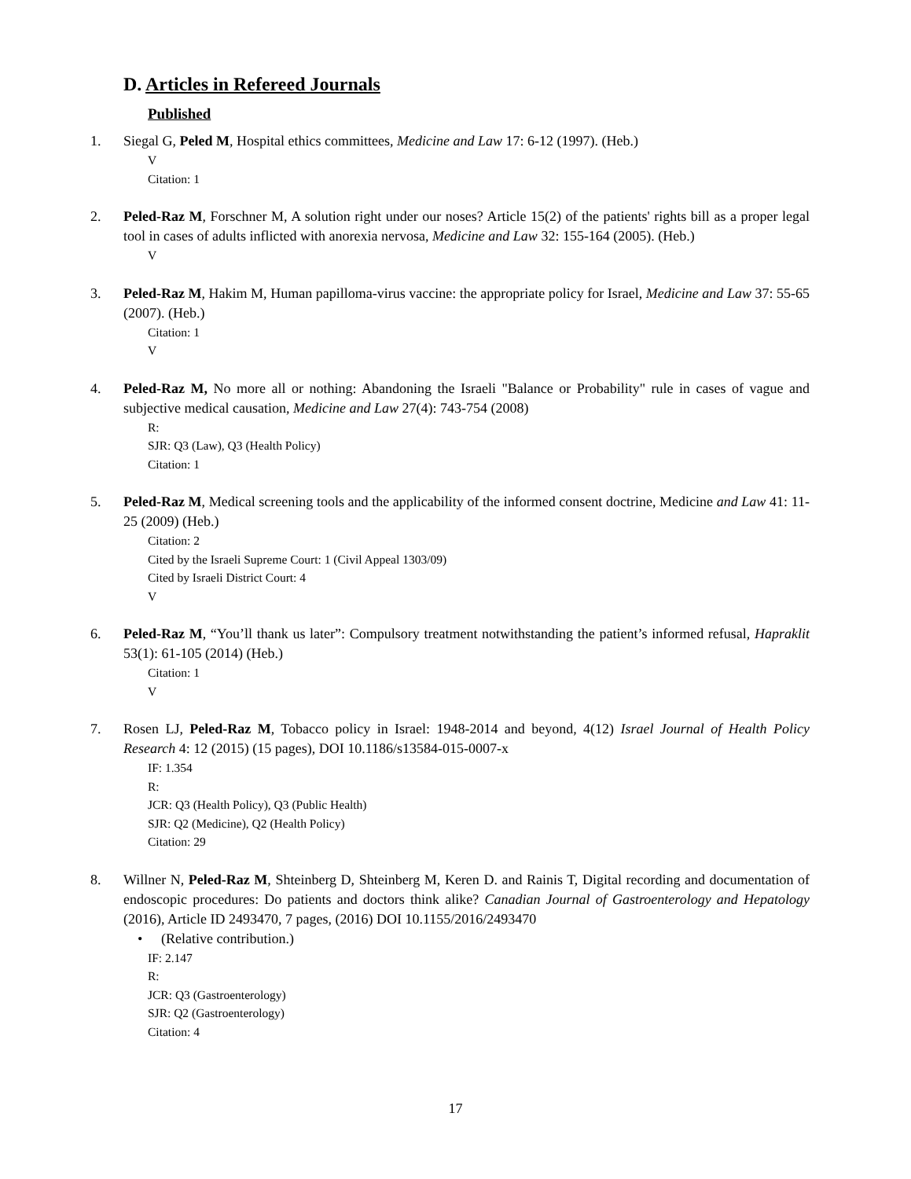D. Articles in Refereed Journals
Published
1. Siegal G, Peled M, Hospital ethics committees, Medicine and Law 17: 6-12 (1997). (Heb.)
V
Citation: 1
2. Peled-Raz M, Forschner M, A solution right under our noses? Article 15(2) of the patients' rights bill as a proper legal tool in cases of adults inflicted with anorexia nervosa, Medicine and Law 32: 155-164 (2005). (Heb.)
V
3. Peled-Raz M, Hakim M, Human papilloma-virus vaccine: the appropriate policy for Israel, Medicine and Law 37: 55-65 (2007). (Heb.)
Citation: 1
V
4. Peled-Raz M, No more all or nothing: Abandoning the Israeli "Balance or Probability" rule in cases of vague and subjective medical causation, Medicine and Law 27(4): 743-754 (2008)
R:
SJR: Q3 (Law), Q3 (Health Policy)
Citation: 1
5. Peled-Raz M, Medical screening tools and the applicability of the informed consent doctrine, Medicine and Law 41: 11-25 (2009) (Heb.)
Citation: 2
Cited by the Israeli Supreme Court: 1 (Civil Appeal 1303/09)
Cited by Israeli District Court: 4
V
6. Peled-Raz M, “You’ll thank us later”: Compulsory treatment notwithstanding the patient’s informed refusal, Hapraklit 53(1): 61-105 (2014) (Heb.)
Citation: 1
V
7. Rosen LJ, Peled-Raz M, Tobacco policy in Israel: 1948-2014 and beyond, 4(12) Israel Journal of Health Policy Research 4: 12 (2015) (15 pages), DOI 10.1186/s13584-015-0007-x
IF: 1.354
R:
JCR: Q3 (Health Policy), Q3 (Public Health)
SJR: Q2 (Medicine), Q2 (Health Policy)
Citation: 29
8. Willner N, Peled-Raz M, Shteinberg D, Shteinberg M, Keren D. and Rainis T, Digital recording and documentation of endoscopic procedures: Do patients and doctors think alike? Canadian Journal of Gastroenterology and Hepatology (2016), Article ID 2493470, 7 pages, (2016) DOI 10.1155/2016/2493470
• (Relative contribution.)
IF: 2.147
R:
JCR: Q3 (Gastroenterology)
SJR: Q2 (Gastroenterology)
Citation: 4
17